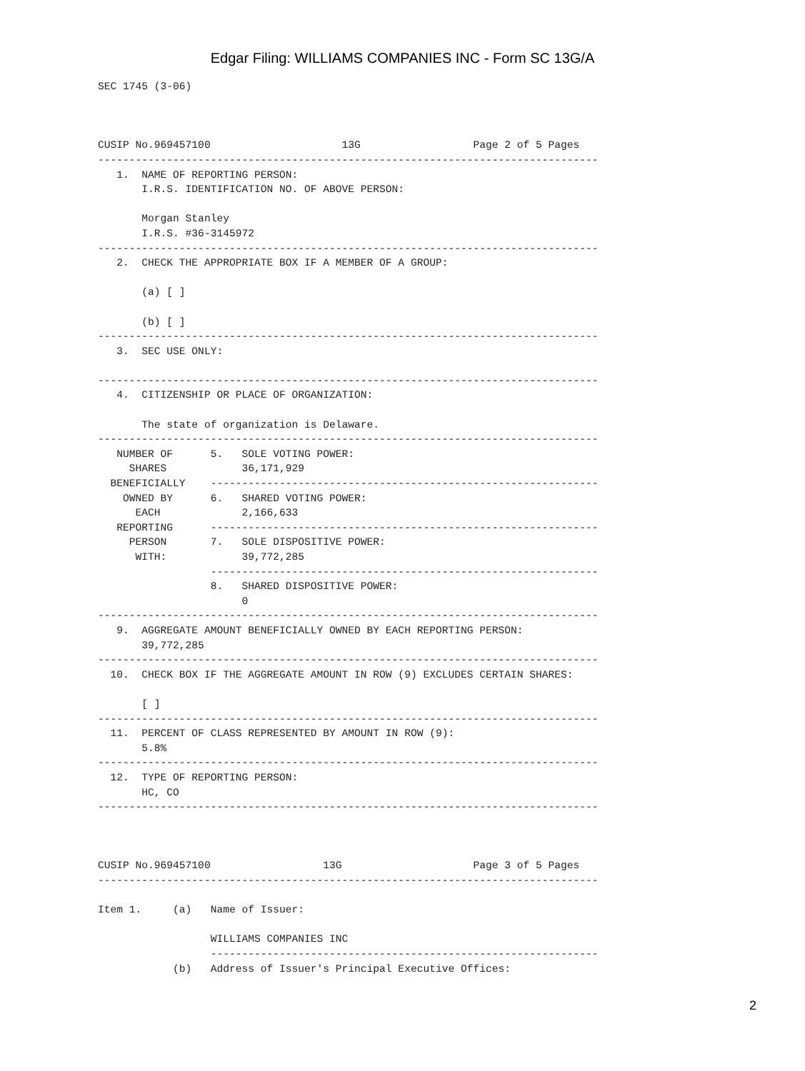Edgar Filing: WILLIAMS COMPANIES INC - Form SC 13G/A
SEC 1745 (3-06)



CUSIP No.969457100                     13G                  Page 2 of 5 Pages
--------------------------------------------------------------------------------
   1.  NAME OF REPORTING PERSON:
       I.R.S. IDENTIFICATION NO. OF ABOVE PERSON:

       Morgan Stanley
       I.R.S. #36-3145972
--------------------------------------------------------------------------------
   2.  CHECK THE APPROPRIATE BOX IF A MEMBER OF A GROUP:

       (a) [ ]

       (b) [ ]
--------------------------------------------------------------------------------
   3.  SEC USE ONLY:

--------------------------------------------------------------------------------
   4.  CITIZENSHIP OR PLACE OF ORGANIZATION:

       The state of organization is Delaware.
--------------------------------------------------------------------------------
   NUMBER OF      5.   SOLE VOTING POWER:
     SHARES            36,171,929
  BENEFICIALLY    --------------------------------------------------------------
    OWNED BY      6.   SHARED VOTING POWER:
      EACH             2,166,633
   REPORTING      --------------------------------------------------------------
     PERSON       7.   SOLE DISPOSITIVE POWER:
      WITH:            39,772,285
                  --------------------------------------------------------------
                  8.   SHARED DISPOSITIVE POWER:
                       0
--------------------------------------------------------------------------------
   9.  AGGREGATE AMOUNT BENEFICIALLY OWNED BY EACH REPORTING PERSON:
       39,772,285
--------------------------------------------------------------------------------
  10.  CHECK BOX IF THE AGGREGATE AMOUNT IN ROW (9) EXCLUDES CERTAIN SHARES:

       [ ]
--------------------------------------------------------------------------------
  11.  PERCENT OF CLASS REPRESENTED BY AMOUNT IN ROW (9):
       5.8%
--------------------------------------------------------------------------------
  12.  TYPE OF REPORTING PERSON:
       HC, CO
--------------------------------------------------------------------------------



CUSIP No.969457100                  13G                     Page 3 of 5 Pages
--------------------------------------------------------------------------------

Item 1.     (a)   Name of Issuer:

                  WILLIAMS COMPANIES INC
                  --------------------------------------------------------------
            (b)   Address of Issuer's Principal Executive Offices:
2